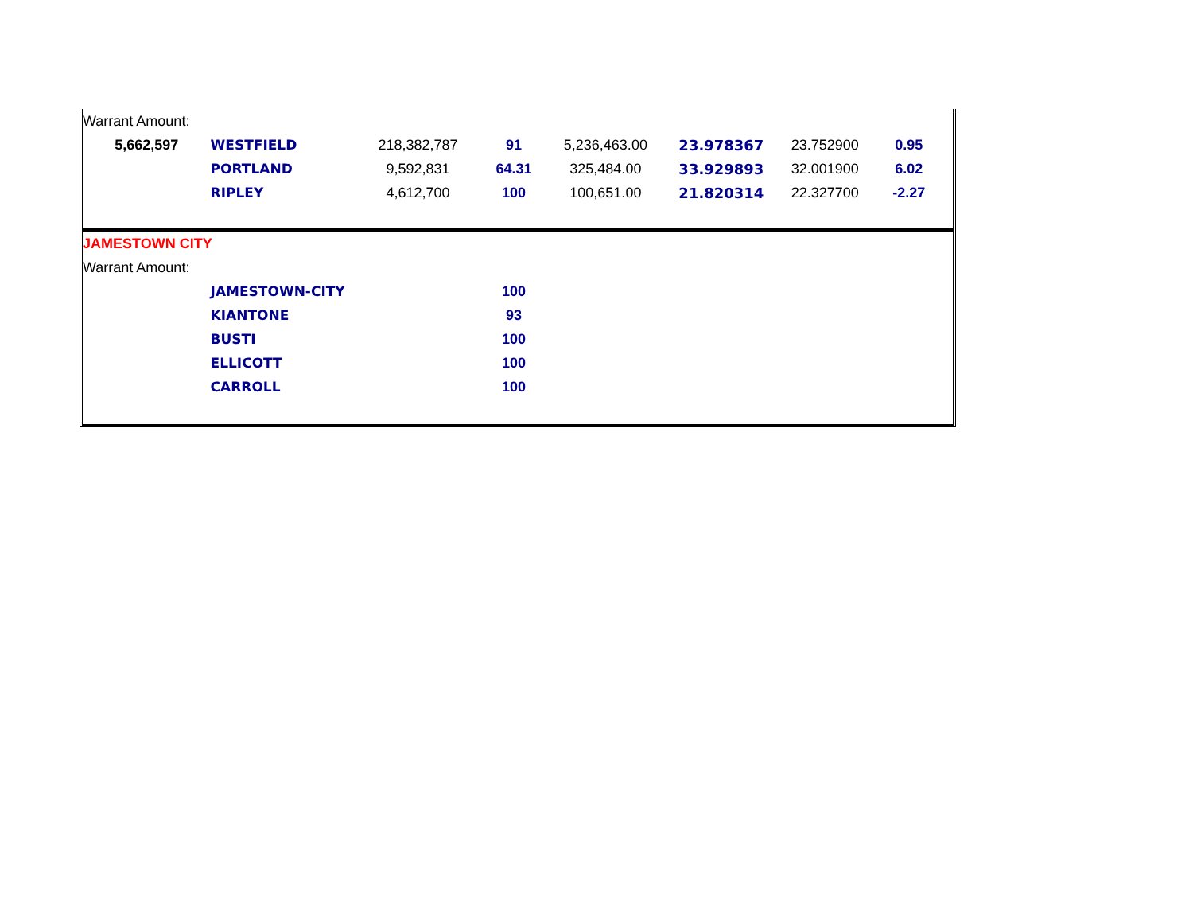| Warrant Amount: | | | | | | | |
| 5,662,597 | WESTFIELD | 218,382,787 | 91 | 5,236,463.00 | 23.978367 | 23.752900 | 0.95 |
| | PORTLAND | 9,592,831 | 64.31 | 325,484.00 | 33.929893 | 32.001900 | 6.02 |
| | RIPLEY | 4,612,700 | 100 | 100,651.00 | 21.820314 | 22.327700 | -2.27 |
| JAMESTOWN CITY | | | | | | | |
| Warrant Amount: | | | | | | | |
| | JAMESTOWN-CITY | | 100 | | | | |
| | KIANTONE | | 93 | | | | |
| | BUSTI | | 100 | | | | |
| | ELLICOTT | | 100 | | | | |
| | CARROLL | | 100 | | | | |